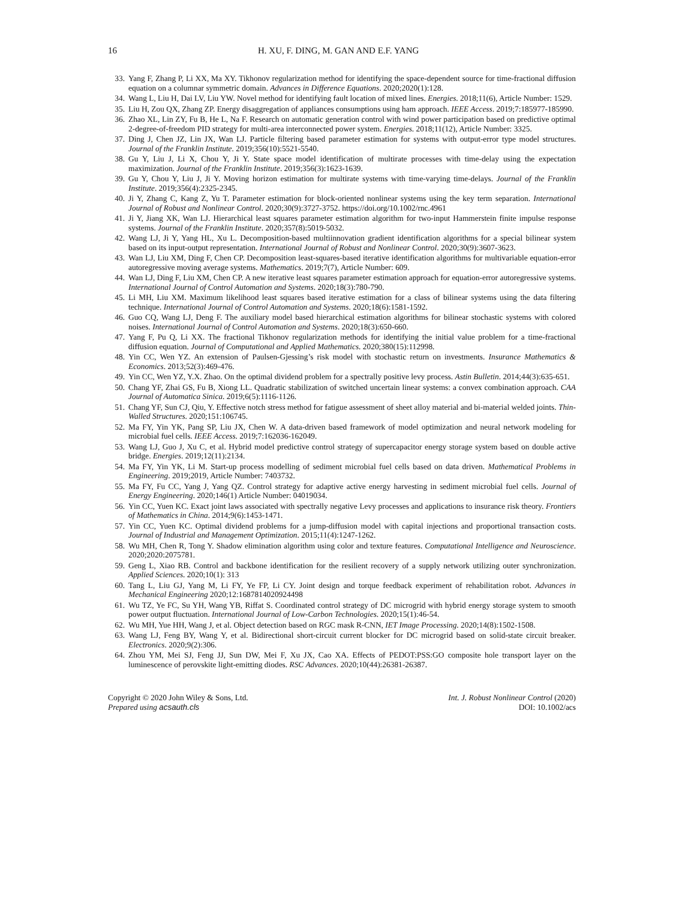16 H. XU, F. DING, M. GAN AND E.F. YANG
33. Yang F, Zhang P, Li XX, Ma XY. Tikhonov regularization method for identifying the space-dependent source for time-fractional diffusion equation on a columnar symmetric domain. Advances in Difference Equations. 2020;2020(1):128.
34. Wang L, Liu H, Dai LV, Liu YW. Novel method for identifying fault location of mixed lines. Energies. 2018;11(6), Article Number: 1529.
35. Liu H, Zou QX, Zhang ZP. Energy disaggregation of appliances consumptions using ham approach. IEEE Access. 2019;7:185977-185990.
36. Zhao XL, Lin ZY, Fu B, He L, Na F. Research on automatic generation control with wind power participation based on predictive optimal 2-degree-of-freedom PID strategy for multi-area interconnected power system. Energies. 2018;11(12), Article Number: 3325.
37. Ding J, Chen JZ, Lin JX, Wan LJ. Particle filtering based parameter estimation for systems with output-error type model structures. Journal of the Franklin Institute. 2019;356(10):5521-5540.
38. Gu Y, Liu J, Li X, Chou Y, Ji Y. State space model identification of multirate processes with time-delay using the expectation maximization. Journal of the Franklin Institute. 2019;356(3):1623-1639.
39. Gu Y, Chou Y, Liu J, Ji Y. Moving horizon estimation for multirate systems with time-varying time-delays. Journal of the Franklin Institute. 2019;356(4):2325-2345.
40. Ji Y, Zhang C, Kang Z, Yu T. Parameter estimation for block-oriented nonlinear systems using the key term separation. International Journal of Robust and Nonlinear Control. 2020;30(9):3727-3752. https://doi.org/10.1002/rnc.4961
41. Ji Y, Jiang XK, Wan LJ. Hierarchical least squares parameter estimation algorithm for two-input Hammerstein finite impulse response systems. Journal of the Franklin Institute. 2020;357(8):5019-5032.
42. Wang LJ, Ji Y, Yang HL, Xu L. Decomposition-based multiinnovation gradient identification algorithms for a special bilinear system based on its input-output representation. International Journal of Robust and Nonlinear Control. 2020;30(9):3607-3623.
43. Wan LJ, Liu XM, Ding F, Chen CP. Decomposition least-squares-based iterative identification algorithms for multivariable equation-error autoregressive moving average systems. Mathematics. 2019;7(7), Article Number: 609.
44. Wan LJ, Ding F, Liu XM, Chen CP. A new iterative least squares parameter estimation approach for equation-error autoregressive systems. International Journal of Control Automation and Systems. 2020;18(3):780-790.
45. Li MH, Liu XM. Maximum likelihood least squares based iterative estimation for a class of bilinear systems using the data filtering technique. International Journal of Control Automation and Systems. 2020;18(6):1581-1592.
46. Guo CQ, Wang LJ, Deng F. The auxiliary model based hierarchical estimation algorithms for bilinear stochastic systems with colored noises. International Journal of Control Automation and Systems. 2020;18(3):650-660.
47. Yang F, Pu Q, Li XX. The fractional Tikhonov regularization methods for identifying the initial value problem for a time-fractional diffusion equation. Journal of Computational and Applied Mathematics. 2020;380(15):112998.
48. Yin CC, Wen YZ. An extension of Paulsen-Gjessing’s risk model with stochastic return on investments. Insurance Mathematics & Economics. 2013;52(3):469-476.
49. Yin CC, Wen YZ, Y.X. Zhao. On the optimal dividend problem for a spectrally positive levy process. Astin Bulletin. 2014;44(3):635-651.
50. Chang YF, Zhai GS, Fu B, Xiong LL. Quadratic stabilization of switched uncertain linear systems: a convex combination approach. CAA Journal of Automatica Sinica. 2019;6(5):1116-1126.
51. Chang YF, Sun CJ, Qiu, Y. Effective notch stress method for fatigue assessment of sheet alloy material and bi-material welded joints. Thin-Walled Structures. 2020;151:106745.
52. Ma FY, Yin YK, Pang SP, Liu JX, Chen W. A data-driven based framework of model optimization and neural network modeling for microbial fuel cells. IEEE Access. 2019;7:162036-162049.
53. Wang LJ, Guo J, Xu C, et al. Hybrid model predictive control strategy of supercapacitor energy storage system based on double active bridge. Energies. 2019;12(11):2134.
54. Ma FY, Yin YK, Li M. Start-up process modelling of sediment microbial fuel cells based on data driven. Mathematical Problems in Engineering. 2019;2019, Article Number: 7403732.
55. Ma FY, Fu CC, Yang J, Yang QZ. Control strategy for adaptive active energy harvesting in sediment microbial fuel cells. Journal of Energy Engineering. 2020;146(1) Article Number: 04019034.
56. Yin CC, Yuen KC. Exact joint laws associated with spectrally negative Levy processes and applications to insurance risk theory. Frontiers of Mathematics in China. 2014;9(6):1453-1471.
57. Yin CC, Yuen KC. Optimal dividend problems for a jump-diffusion model with capital injections and proportional transaction costs. Journal of Industrial and Management Optimization. 2015;11(4):1247-1262.
58. Wu MH, Chen R, Tong Y. Shadow elimination algorithm using color and texture features. Computational Intelligence and Neuroscience. 2020;2020:2075781.
59. Geng L, Xiao RB. Control and backbone identification for the resilient recovery of a supply network utilizing outer synchronization. Applied Sciences. 2020;10(1): 313
60. Tang L, Liu GJ, Yang M, Li FY, Ye FP, Li CY. Joint design and torque feedback experiment of rehabilitation robot. Advances in Mechanical Engineering 2020;12:1687814020924498
61. Wu TZ, Ye FC, Su YH, Wang YB, Riffat S. Coordinated control strategy of DC microgrid with hybrid energy storage system to smooth power output fluctuation. International Journal of Low-Carbon Technologies. 2020;15(1):46-54.
62. Wu MH, Yue HH, Wang J, et al. Object detection based on RGC mask R-CNN, IET Image Processing. 2020;14(8):1502-1508.
63. Wang LJ, Feng BY, Wang Y, et al. Bidirectional short-circuit current blocker for DC microgrid based on solid-state circuit breaker. Electronics. 2020;9(2):306.
64. Zhou YM, Mei SJ, Feng JJ, Sun DW, Mei F, Xu JX, Cao XA. Effects of PEDOT:PSS:GO composite hole transport layer on the luminescence of perovskite light-emitting diodes. RSC Advances. 2020;10(44):26381-26387.
Copyright © 2020 John Wiley & Sons, Ltd.
Prepared using acsauth.cls
Int. J. Robust Nonlinear Control (2020)
DOI: 10.1002/acs